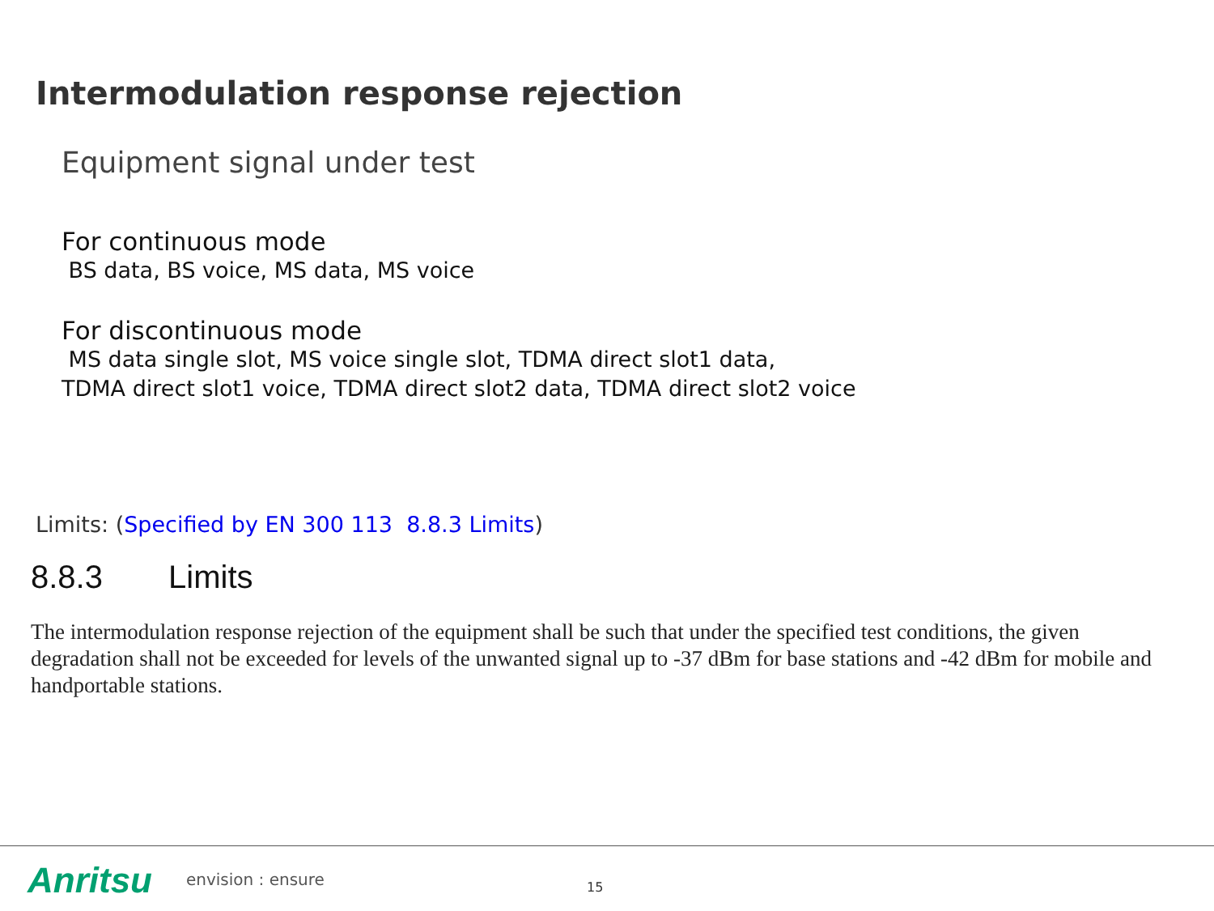Intermodulation response rejection
Equipment signal under test
For continuous mode
BS data, BS voice, MS data, MS voice
For discontinuous mode
MS data single slot, MS voice single slot, TDMA direct slot1 data,
TDMA direct slot1 voice, TDMA direct slot2 data, TDMA direct slot2 voice
Limits: (Specified by EN 300 113 8.8.3 Limits)
8.8.3 Limits
The intermodulation response rejection of the equipment shall be such that under the specified test conditions, the given degradation shall not be exceeded for levels of the unwanted signal up to -37 dBm for base stations and -42 dBm for mobile and handportable stations.
Anritsu envision : ensure 15